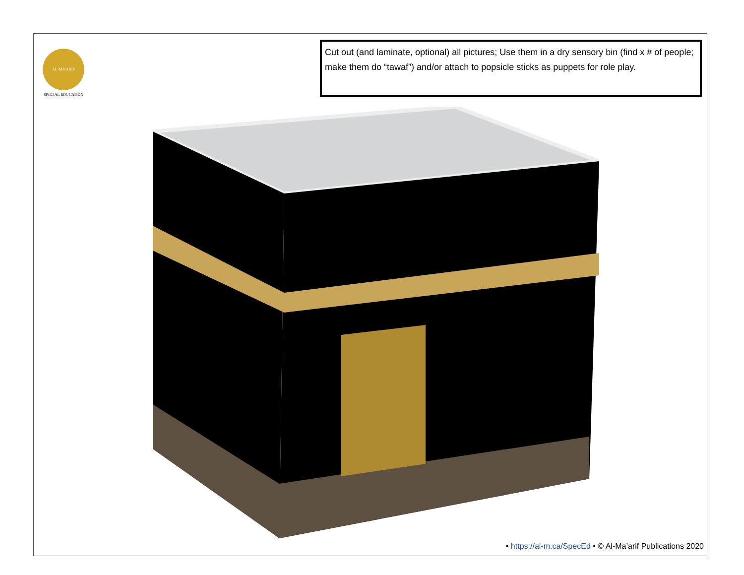AL-MA'ARIF
SPECIAL EDUCATION
Cut out (and laminate, optional) all pictures; Use them in a dry sensory bin (find x # of people; make them do “tawaf”) and/or attach to popsicle sticks as puppets for role play.
• https://al-m.ca/SpecEd • © Al-Ma’arif Publications 2020